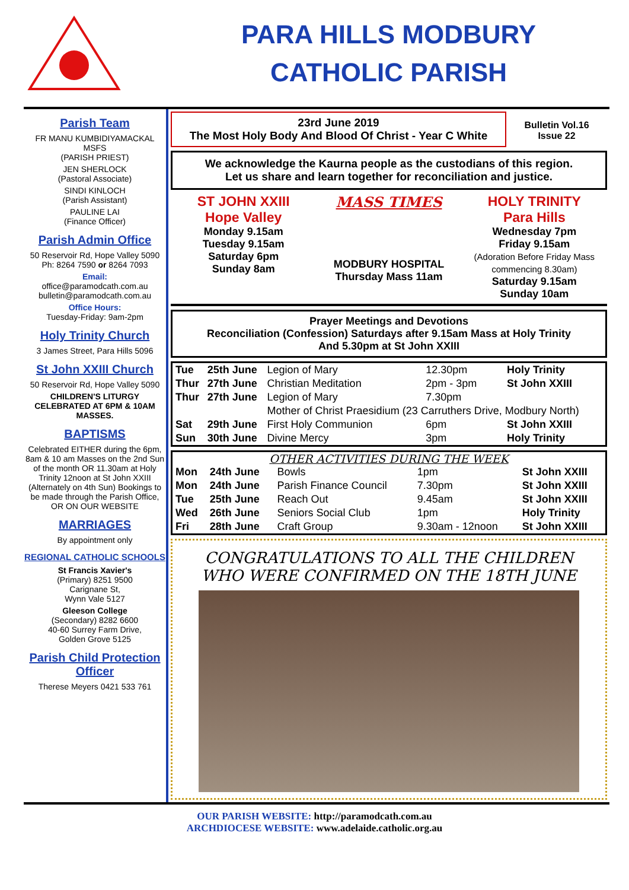PARA HILLS MODBURY
CATHOLIC PARISH
Parish Team
FR MANU KUMBIDIYAMACKAL MSFS
(PARISH PRIEST)
JEN SHERLOCK
(Pastoral Associate)
SINDI KINLOCH
(Parish Assistant)
PAULINE LAI
(Finance Officer)
Parish Admin Office
50 Reservoir Rd, Hope Valley 5090
Ph: 8264 7590 or 8264 7093
Email:
office@paramodcath.com.au
bulletin@paramodcath.com.au
Office Hours:
Tuesday-Friday: 9am-2pm
Holy Trinity Church
3 James Street, Para Hills 5096
St John XXIII Church
50 Reservoir Rd, Hope Valley 5090
CHILDREN'S LITURGY CELEBRATED AT 6PM & 10AM MASSES.
BAPTISMS
Celebrated EITHER during the 6pm, 8am & 10 am Masses on the 2nd Sun of the month OR 11.30am at Holy Trinity 12noon at St John XXIII (Alternately on 4th Sun) Bookings to be made through the Parish Office, OR ON OUR WEBSITE
MARRIAGES
By appointment only
REGIONAL CATHOLIC SCHOOLS
St Francis Xavier's
(Primary) 8251 9500
Carignane St,
Wynn Vale 5127
Gleeson College
(Secondary) 8282 6600
40-60 Surrey Farm Drive,
Golden Grove 5125
Parish Child Protection Officer
Therese Meyers 0421 533 761
23rd June 2019
The Most Holy Body And Blood Of Christ - Year C White
Bulletin Vol.16
Issue 22
We acknowledge the Kaurna people as the custodians of this region.
Let us share and learn together for reconciliation and justice.
ST JOHN XXIII
Hope Valley
Monday 9.15am
Tuesday 9.15am
Saturday 6pm
Sunday 8am
MASS TIMES
MODBURY HOSPITAL
Thursday Mass 11am
HOLY TRINITY
Para Hills
Wednesday 7pm
Friday 9.15am
(Adoration Before Friday Mass commencing 8.30am)
Saturday 9.15am
Sunday 10am
Prayer Meetings and Devotions
Reconciliation (Confession) Saturdays after 9.15am Mass at Holy Trinity
And 5.30pm at St John XXIII
| Tue | 25th June | Legion of Mary | 12.30pm | Holy Trinity |
| Thur | 27th June | Christian Meditation | 2pm - 3pm | St John XXIII |
| Thur | 27th June | Legion of Mary | 7.30pm | |
| | | Mother of Christ Praesidium (23 Carruthers Drive, Modbury North) | | |
| Sat | 29th June | First Holy Communion | 6pm | St John XXIII |
| Sun | 30th June | Divine Mercy | 3pm | Holy Trinity |
OTHER ACTIVITIES DURING THE WEEK
| Mon | 24th June | Bowls | 1pm | St John XXIII |
| Mon | 24th June | Parish Finance Council | 7.30pm | St John XXIII |
| Tue | 25th June | Reach Out | 9.45am | St John XXIII |
| Wed | 26th June | Seniors Social Club | 1pm | Holy Trinity |
| Fri | 28th June | Craft Group | 9.30am - 12noon | St John XXIII |
CONGRATULATIONS TO ALL THE CHILDREN
WHO WERE CONFIRMED ON THE 18TH JUNE
OUR PARISH WEBSITE: http://paramodcath.com.au
ARCHDIOCESE WEBSITE: www.adelaide.catholic.org.au